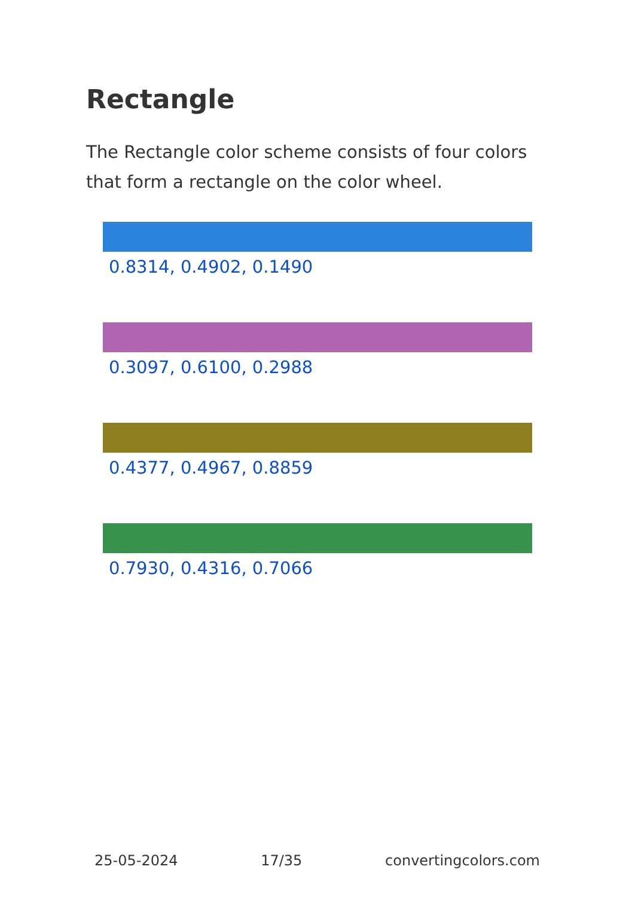Rectangle
The Rectangle color scheme consists of four colors that form a rectangle on the color wheel.
0.8314, 0.4902, 0.1490
0.3097, 0.6100, 0.2988
0.4377, 0.4967, 0.8859
0.7930, 0.4316, 0.7066
25-05-2024 17/35 convertingcolors.com